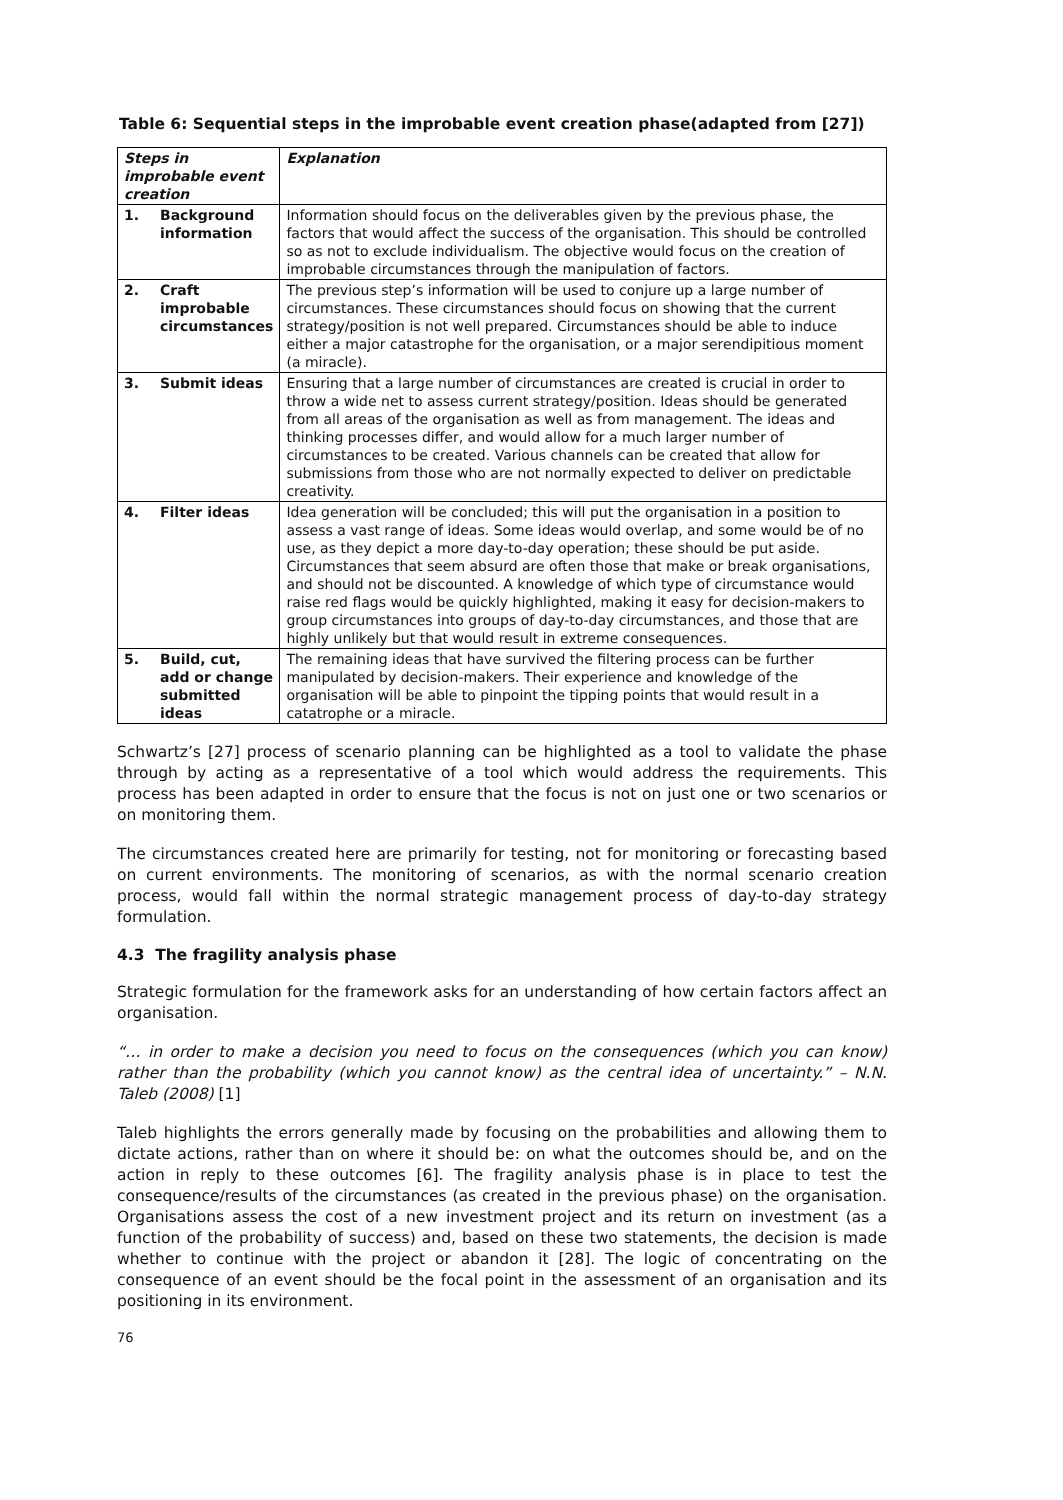Table 6: Sequential steps in the improbable event creation phase(adapted from [27])
| Steps in improbable event creation | | Explanation |
| --- | --- | --- |
| 1. | Background information | Information should focus on the deliverables given by the previous phase, the factors that would affect the success of the organisation. This should be controlled so as not to exclude individualism. The objective would focus on the creation of improbable circumstances through the manipulation of factors. |
| 2. | Craft improbable circumstances | The previous step’s information will be used to conjure up a large number of circumstances. These circumstances should focus on showing that the current strategy/position is not well prepared. Circumstances should be able to induce either a major catastrophe for the organisation, or a major serendipitious moment (a miracle). |
| 3. | Submit ideas | Ensuring that a large number of circumstances are created is crucial in order to throw a wide net to assess current strategy/position. Ideas should be generated from all areas of the organisation as well as from management. The ideas and thinking processes differ, and would allow for a much larger number of circumstances to be created. Various channels can be created that allow for submissions from those who are not normally expected to deliver on predictable creativity. |
| 4. | Filter ideas | Idea generation will be concluded; this will put the organisation in a position to assess a vast range of ideas. Some ideas would overlap, and some would be of no use, as they depict a more day-to-day operation; these should be put aside. Circumstances that seem absurd are often those that make or break organisations, and should not be discounted. A knowledge of which type of circumstance would raise red flags would be quickly highlighted, making it easy for decision-makers to group circumstances into groups of day-to-day circumstances, and those that are highly unlikely but that would result in extreme consequences. |
| 5. | Build, cut, add or change submitted ideas | The remaining ideas that have survived the filtering process can be further manipulated by decision-makers. Their experience and knowledge of the organisation will be able to pinpoint the tipping points that would result in a catatrophe or a miracle. |
Schwartz’s [27] process of scenario planning can be highlighted as a tool to validate the phase through by acting as a representative of a tool which would address the requirements. This process has been adapted in order to ensure that the focus is not on just one or two scenarios or on monitoring them.
The circumstances created here are primarily for testing, not for monitoring or forecasting based on current environments. The monitoring of scenarios, as with the normal scenario creation process, would fall within the normal strategic management process of day-to-day strategy formulation.
4.3 The fragility analysis phase
Strategic formulation for the framework asks for an understanding of how certain factors affect an organisation.
“… in order to make a decision you need to focus on the consequences (which you can know) rather than the probability (which you cannot know) as the central idea of uncertainty.” – N.N. Taleb (2008) [1]
Taleb highlights the errors generally made by focusing on the probabilities and allowing them to dictate actions, rather than on where it should be: on what the outcomes should be, and on the action in reply to these outcomes [6]. The fragility analysis phase is in place to test the consequence/results of the circumstances (as created in the previous phase) on the organisation. Organisations assess the cost of a new investment project and its return on investment (as a function of the probability of success) and, based on these two statements, the decision is made whether to continue with the project or abandon it [28]. The logic of concentrating on the consequence of an event should be the focal point in the assessment of an organisation and its positioning in its environment.
76